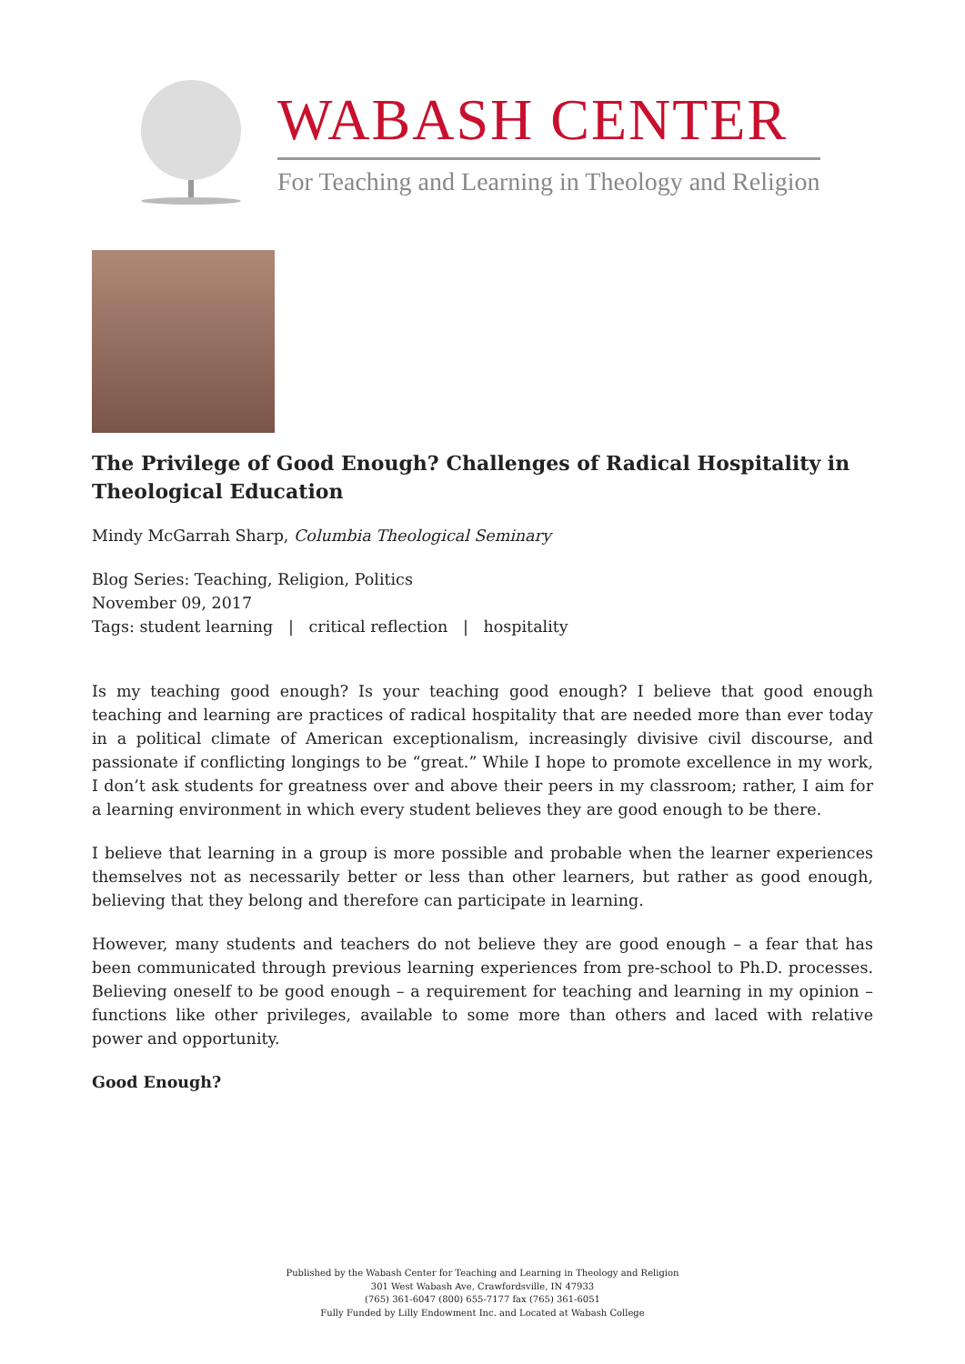WABASH CENTER
For Teaching and Learning in Theology and Religion
The Privilege of Good Enough? Challenges of Radical Hospitality in Theological Education
Mindy McGarrah Sharp, Columbia Theological Seminary
Blog Series: Teaching, Religion, Politics
November 09, 2017
Tags: student learning | critical reflection | hospitality
Is my teaching good enough? Is your teaching good enough? I believe that good enough teaching and learning are practices of radical hospitality that are needed more than ever today in a political climate of American exceptionalism, increasingly divisive civil discourse, and passionate if conflicting longings to be “great.” While I hope to promote excellence in my work, I don’t ask students for greatness over and above their peers in my classroom; rather, I aim for a learning environment in which every student believes they are good enough to be there.
I believe that learning in a group is more possible and probable when the learner experiences themselves not as necessarily better or less than other learners, but rather as good enough, believing that they belong and therefore can participate in learning.
However, many students and teachers do not believe they are good enough – a fear that has been communicated through previous learning experiences from pre-school to Ph.D. processes. Believing oneself to be good enough – a requirement for teaching and learning in my opinion – functions like other privileges, available to some more than others and laced with relative power and opportunity.
Good Enough?
Published by the Wabash Center for Teaching and Learning in Theology and Religion
301 West Wabash Ave, Crawfordsville, IN 47933
(765) 361-6047 (800) 655-7177 fax (765) 361-6051
Fully Funded by Lilly Endowment Inc. and Located at Wabash College